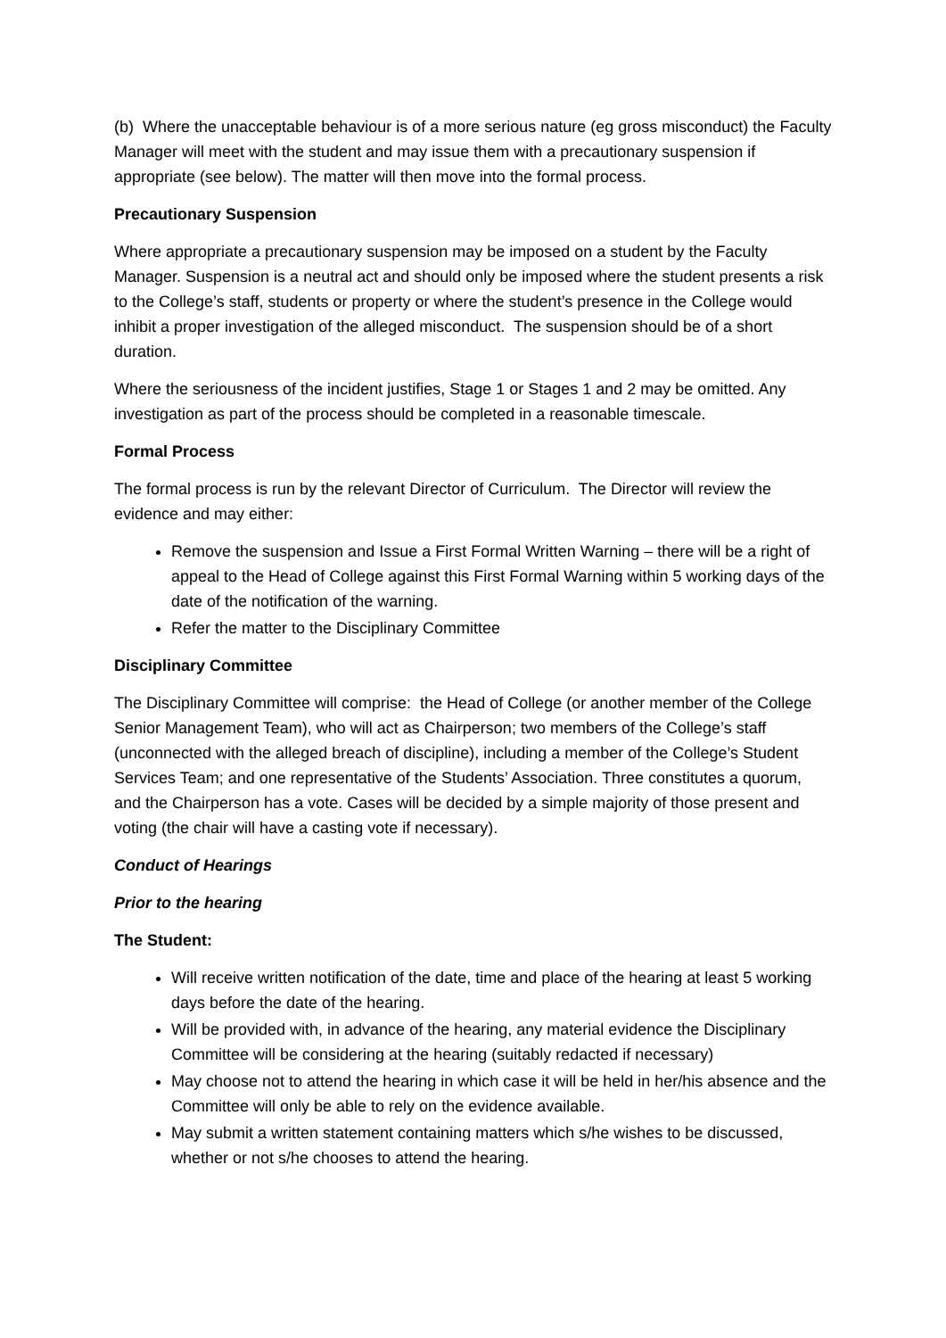(b) Where the unacceptable behaviour is of a more serious nature (eg gross misconduct) the Faculty Manager will meet with the student and may issue them with a precautionary suspension if appropriate (see below). The matter will then move into the formal process.
Precautionary Suspension
Where appropriate a precautionary suspension may be imposed on a student by the Faculty Manager. Suspension is a neutral act and should only be imposed where the student presents a risk to the College’s staff, students or property or where the student’s presence in the College would inhibit a proper investigation of the alleged misconduct. The suspension should be of a short duration.
Where the seriousness of the incident justifies, Stage 1 or Stages 1 and 2 may be omitted. Any investigation as part of the process should be completed in a reasonable timescale.
Formal Process
The formal process is run by the relevant Director of Curriculum. The Director will review the evidence and may either:
Remove the suspension and Issue a First Formal Written Warning – there will be a right of appeal to the Head of College against this First Formal Warning within 5 working days of the date of the notification of the warning.
Refer the matter to the Disciplinary Committee
Disciplinary Committee
The Disciplinary Committee will comprise: the Head of College (or another member of the College Senior Management Team), who will act as Chairperson; two members of the College’s staff (unconnected with the alleged breach of discipline), including a member of the College’s Student Services Team; and one representative of the Students’ Association. Three constitutes a quorum, and the Chairperson has a vote. Cases will be decided by a simple majority of those present and voting (the chair will have a casting vote if necessary).
Conduct of Hearings
Prior to the hearing
The Student:
Will receive written notification of the date, time and place of the hearing at least 5 working days before the date of the hearing.
Will be provided with, in advance of the hearing, any material evidence the Disciplinary Committee will be considering at the hearing (suitably redacted if necessary)
May choose not to attend the hearing in which case it will be held in her/his absence and the Committee will only be able to rely on the evidence available.
May submit a written statement containing matters which s/he wishes to be discussed, whether or not s/he chooses to attend the hearing.